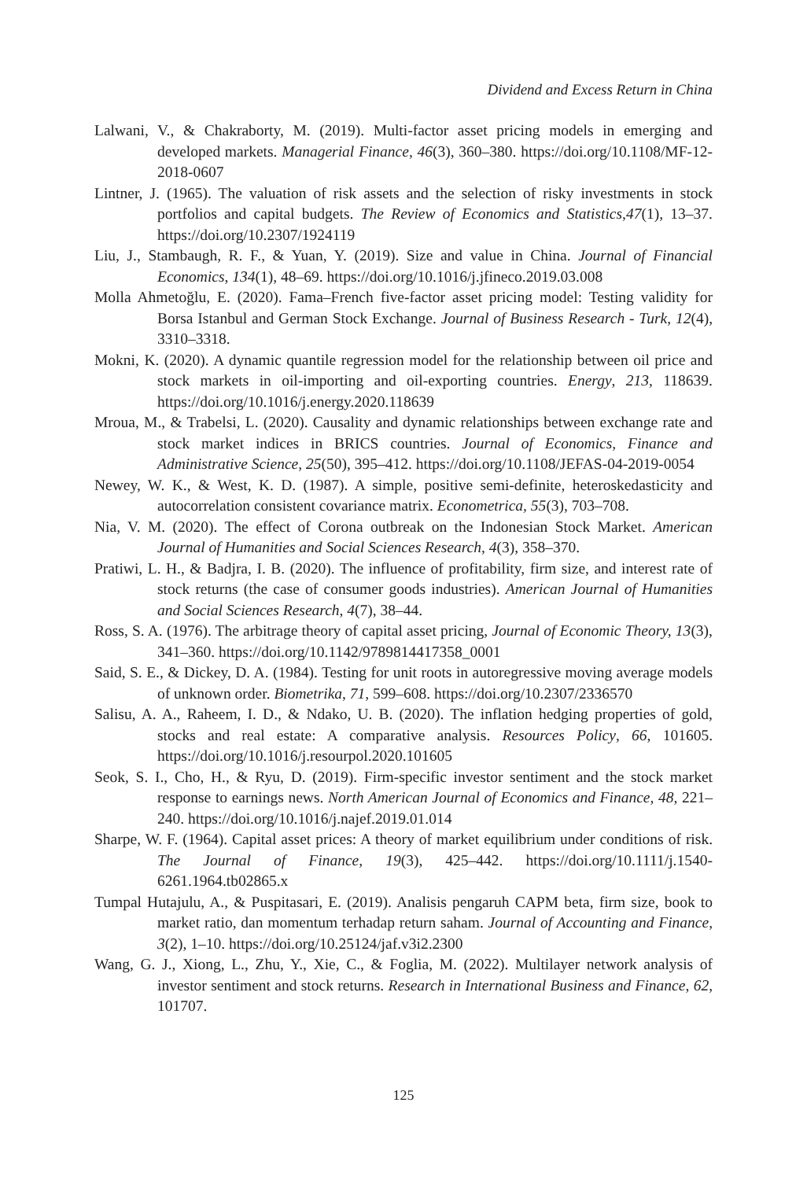Dividend and Excess Return in China
Lalwani, V., & Chakraborty, M. (2019). Multi-factor asset pricing models in emerging and developed markets. Managerial Finance, 46(3), 360–380. https://doi.org/10.1108/MF-12-2018-0607
Lintner, J. (1965). The valuation of risk assets and the selection of risky investments in stock portfolios and capital budgets. The Review of Economics and Statistics,47(1), 13–37. https://doi.org/10.2307/1924119
Liu, J., Stambaugh, R. F., & Yuan, Y. (2019). Size and value in China. Journal of Financial Economics, 134(1), 48–69. https://doi.org/10.1016/j.jfineco.2019.03.008
Molla Ahmetoğlu, E. (2020). Fama–French five-factor asset pricing model: Testing validity for Borsa Istanbul and German Stock Exchange. Journal of Business Research - Turk, 12(4), 3310–3318.
Mokni, K. (2020). A dynamic quantile regression model for the relationship between oil price and stock markets in oil-importing and oil-exporting countries. Energy, 213, 118639. https://doi.org/10.1016/j.energy.2020.118639
Mroua, M., & Trabelsi, L. (2020). Causality and dynamic relationships between exchange rate and stock market indices in BRICS countries. Journal of Economics, Finance and Administrative Science, 25(50), 395–412. https://doi.org/10.1108/JEFAS-04-2019-0054
Newey, W. K., & West, K. D. (1987). A simple, positive semi-definite, heteroskedasticity and autocorrelation consistent covariance matrix. Econometrica, 55(3), 703–708.
Nia, V. M. (2020). The effect of Corona outbreak on the Indonesian Stock Market. American Journal of Humanities and Social Sciences Research, 4(3), 358–370.
Pratiwi, L. H., & Badjra, I. B. (2020). The influence of profitability, firm size, and interest rate of stock returns (the case of consumer goods industries). American Journal of Humanities and Social Sciences Research, 4(7), 38–44.
Ross, S. A. (1976). The arbitrage theory of capital asset pricing, Journal of Economic Theory, 13(3), 341–360. https://doi.org/10.1142/9789814417358_0001
Said, S. E., & Dickey, D. A. (1984). Testing for unit roots in autoregressive moving average models of unknown order. Biometrika, 71, 599–608. https://doi.org/10.2307/2336570
Salisu, A. A., Raheem, I. D., & Ndako, U. B. (2020). The inflation hedging properties of gold, stocks and real estate: A comparative analysis. Resources Policy, 66, 101605. https://doi.org/10.1016/j.resourpol.2020.101605
Seok, S. I., Cho, H., & Ryu, D. (2019). Firm-specific investor sentiment and the stock market response to earnings news. North American Journal of Economics and Finance, 48, 221–240. https://doi.org/10.1016/j.najef.2019.01.014
Sharpe, W. F. (1964). Capital asset prices: A theory of market equilibrium under conditions of risk. The Journal of Finance, 19(3), 425–442. https://doi.org/10.1111/j.1540-6261.1964.tb02865.x
Tumpal Hutajulu, A., & Puspitasari, E. (2019). Analisis pengaruh CAPM beta, firm size, book to market ratio, dan momentum terhadap return saham. Journal of Accounting and Finance, 3(2), 1–10. https://doi.org/10.25124/jaf.v3i2.2300
Wang, G. J., Xiong, L., Zhu, Y., Xie, C., & Foglia, M. (2022). Multilayer network analysis of investor sentiment and stock returns. Research in International Business and Finance, 62, 101707.
125